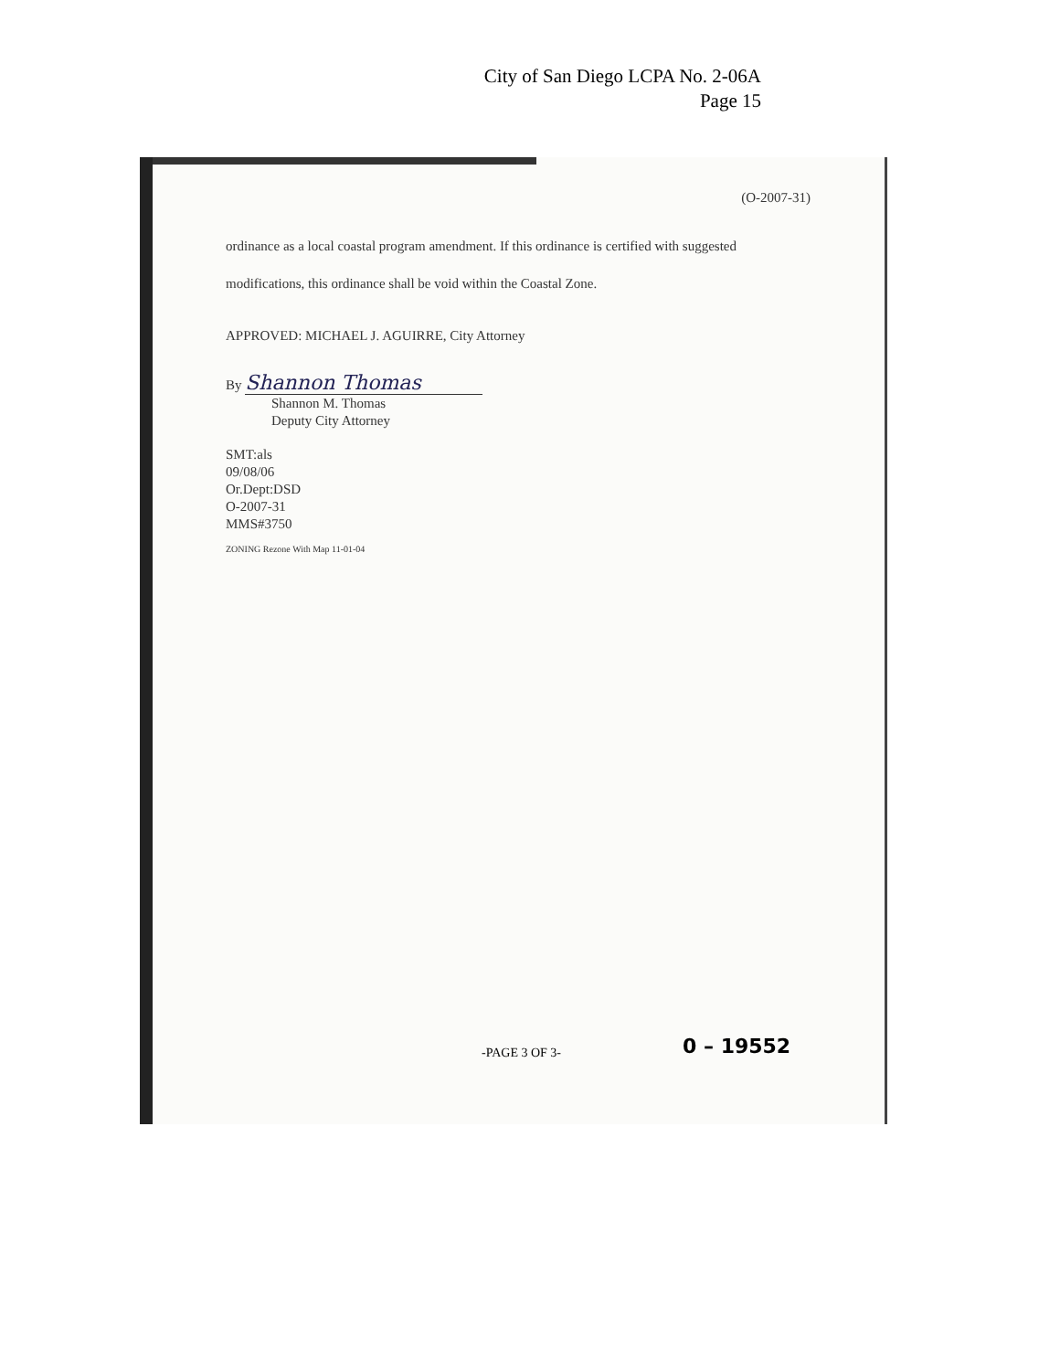City of San Diego LCPA No. 2-06A
Page 15
(O-2007-31)
ordinance as a local coastal program amendment. If this ordinance is certified with suggested
modifications, this ordinance shall be void within the Coastal Zone.
APPROVED: MICHAEL J. AGUIRRE, City Attorney
By Shannon Thomas
Shannon M. Thomas
Deputy City Attorney
SMT:als
09/08/06
Or.Dept:DSD
O-2007-31
MMS#3750
ZONING Rezone With Map 11-01-04
-PAGE 3 OF 3- 0 – 19552